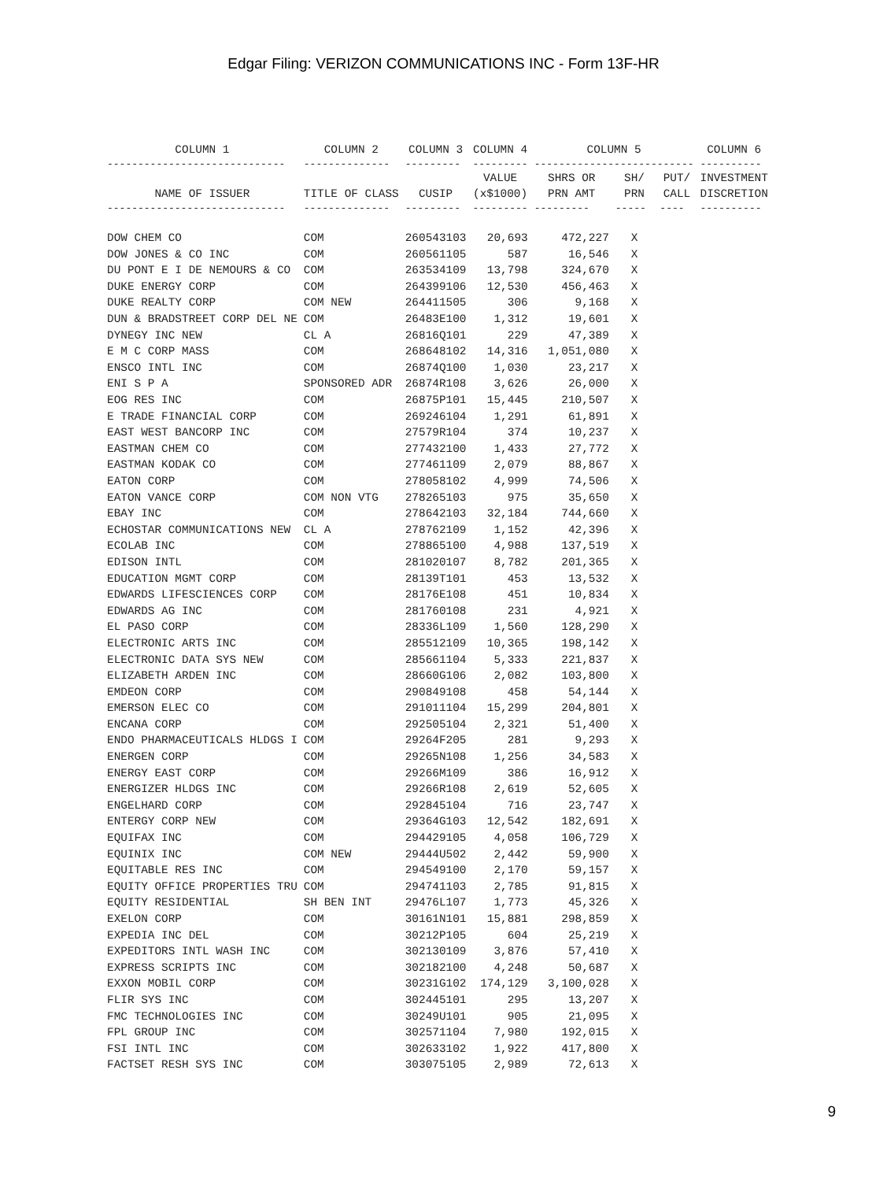Edgar Filing: VERIZON COMMUNICATIONS INC - Form 13F-HR
| COLUMN 1 | COLUMN 2 | COLUMN 3 | COLUMN 4 | COLUMN 5 | | | COLUMN 6 |
| --- | --- | --- | --- | --- | --- | --- | --- |
| ----------------------------- | -------------- | --------- | --------- | -------------------------- | | | ---------- |
| | | | VALUE | SHRS OR | SH/ | PUT/ | INVESTMENT |
| NAME OF ISSUER | TITLE OF CLASS | CUSIP | (x$1000) | PRN AMT | PRN | CALL | DISCRETION |
| ----------------------------- | -------------- | --------- | --------- | --------- | ----- | ---- | ---------- |
| DOW CHEM CO | COM | 260543103 | 20,693 | 472,227 | X | | |
| DOW JONES & CO INC | COM | 260561105 | 587 | 16,546 | X | | |
| DU PONT E I DE NEMOURS & CO | COM | 263534109 | 13,798 | 324,670 | X | | |
| DUKE ENERGY CORP | COM | 264399106 | 12,530 | 456,463 | X | | |
| DUKE REALTY CORP | COM NEW | 264411505 | 306 | 9,168 | X | | |
| DUN & BRADSTREET CORP DEL NE | COM | 26483E100 | 1,312 | 19,601 | X | | |
| DYNEGY INC NEW | CL A | 26816Q101 | 229 | 47,389 | X | | |
| E M C CORP MASS | COM | 268648102 | 14,316 | 1,051,080 | X | | |
| ENSCO INTL INC | COM | 26874Q100 | 1,030 | 23,217 | X | | |
| ENI S P A | SPONSORED ADR | 26874R108 | 3,626 | 26,000 | X | | |
| EOG RES INC | COM | 26875P101 | 15,445 | 210,507 | X | | |
| E TRADE FINANCIAL CORP | COM | 269246104 | 1,291 | 61,891 | X | | |
| EAST WEST BANCORP INC | COM | 27579R104 | 374 | 10,237 | X | | |
| EASTMAN CHEM CO | COM | 277432100 | 1,433 | 27,772 | X | | |
| EASTMAN KODAK CO | COM | 277461109 | 2,079 | 88,867 | X | | |
| EATON CORP | COM | 278058102 | 4,999 | 74,506 | X | | |
| EATON VANCE CORP | COM NON VTG | 278265103 | 975 | 35,650 | X | | |
| EBAY INC | COM | 278642103 | 32,184 | 744,660 | X | | |
| ECHOSTAR COMMUNICATIONS NEW | CL A | 278762109 | 1,152 | 42,396 | X | | |
| ECOLAB INC | COM | 278865100 | 4,988 | 137,519 | X | | |
| EDISON INTL | COM | 281020107 | 8,782 | 201,365 | X | | |
| EDUCATION MGMT CORP | COM | 28139T101 | 453 | 13,532 | X | | |
| EDWARDS LIFESCIENCES CORP | COM | 28176E108 | 451 | 10,834 | X | | |
| EDWARDS AG INC | COM | 281760108 | 231 | 4,921 | X | | |
| EL PASO CORP | COM | 28336L109 | 1,560 | 128,290 | X | | |
| ELECTRONIC ARTS INC | COM | 285512109 | 10,365 | 198,142 | X | | |
| ELECTRONIC DATA SYS NEW | COM | 285661104 | 5,333 | 221,837 | X | | |
| ELIZABETH ARDEN INC | COM | 28660G106 | 2,082 | 103,800 | X | | |
| EMDEON CORP | COM | 290849108 | 458 | 54,144 | X | | |
| EMERSON ELEC CO | COM | 291011104 | 15,299 | 204,801 | X | | |
| ENCANA CORP | COM | 292505104 | 2,321 | 51,400 | X | | |
| ENDO PHARMACEUTICALS HLDGS I | COM | 29264F205 | 281 | 9,293 | X | | |
| ENERGEN CORP | COM | 29265N108 | 1,256 | 34,583 | X | | |
| ENERGY EAST CORP | COM | 29266M109 | 386 | 16,912 | X | | |
| ENERGIZER HLDGS INC | COM | 29266R108 | 2,619 | 52,605 | X | | |
| ENGELHARD CORP | COM | 292845104 | 716 | 23,747 | X | | |
| ENTERGY CORP NEW | COM | 29364G103 | 12,542 | 182,691 | X | | |
| EQUIFAX INC | COM | 294429105 | 4,058 | 106,729 | X | | |
| EQUINIX INC | COM NEW | 29444U502 | 2,442 | 59,900 | X | | |
| EQUITABLE RES INC | COM | 294549100 | 2,170 | 59,157 | X | | |
| EQUITY OFFICE PROPERTIES TRU | COM | 294741103 | 2,785 | 91,815 | X | | |
| EQUITY RESIDENTIAL | SH BEN INT | 29476L107 | 1,773 | 45,326 | X | | |
| EXELON CORP | COM | 30161N101 | 15,881 | 298,859 | X | | |
| EXPEDIA INC DEL | COM | 30212P105 | 604 | 25,219 | X | | |
| EXPEDITORS INTL WASH INC | COM | 302130109 | 3,876 | 57,410 | X | | |
| EXPRESS SCRIPTS INC | COM | 302182100 | 4,248 | 50,687 | X | | |
| EXXON MOBIL CORP | COM | 30231G102 | 174,129 | 3,100,028 | X | | |
| FLIR SYS INC | COM | 302445101 | 295 | 13,207 | X | | |
| FMC TECHNOLOGIES INC | COM | 30249U101 | 905 | 21,095 | X | | |
| FPL GROUP INC | COM | 302571104 | 7,980 | 192,015 | X | | |
| FSI INTL INC | COM | 302633102 | 1,922 | 417,800 | X | | |
| FACTSET RESH SYS INC | COM | 303075105 | 2,989 | 72,613 | X | | |
9